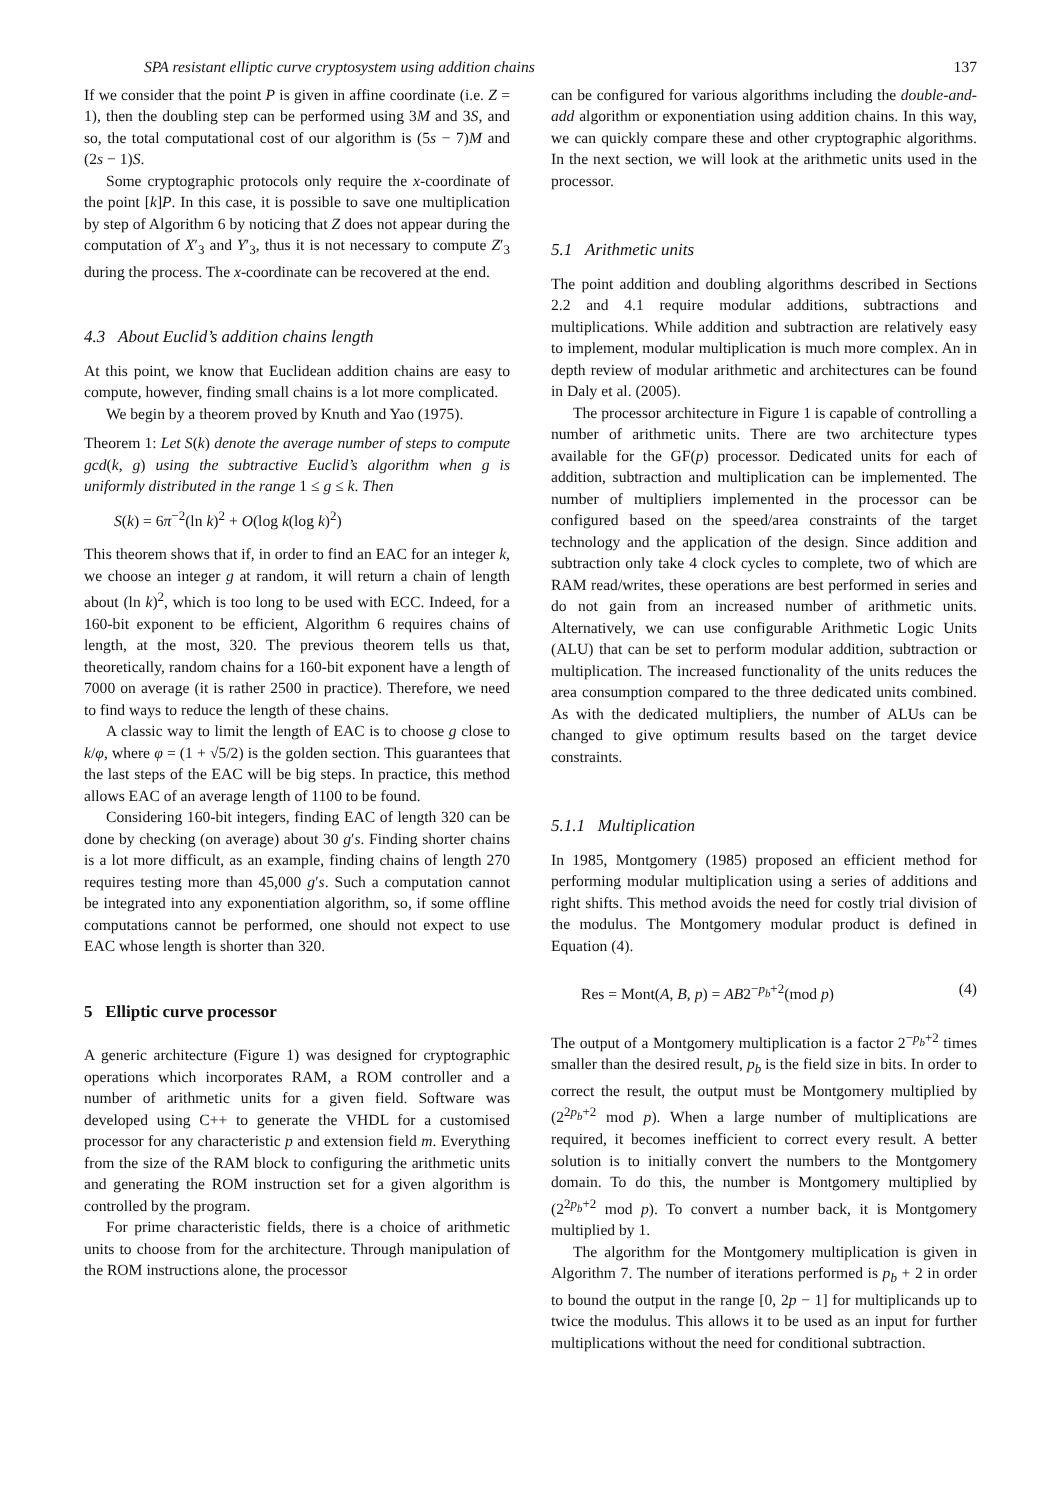SPA resistant elliptic curve cryptosystem using addition chains 137
If we consider that the point P is given in affine coordinate (i.e. Z = 1), then the doubling step can be performed using 3M and 3S, and so, the total computational cost of our algorithm is (5s − 7)M and (2s − 1)S.
Some cryptographic protocols only require the x-coordinate of the point [k]P. In this case, it is possible to save one multiplication by step of Algorithm 6 by noticing that Z does not appear during the computation of X′<sub>3</sub> and Y′<sub>3</sub>, thus it is not necessary to compute Z′<sub>3</sub> during the process. The x-coordinate can be recovered at the end.
4.3 About Euclid’s addition chains length
At this point, we know that Euclidean addition chains are easy to compute, however, finding small chains is a lot more complicated.
We begin by a theorem proved by Knuth and Yao (1975).
Theorem 1: Let S(k) denote the average number of steps to compute gcd(k, g) using the subtractive Euclid’s algorithm when g is uniformly distributed in the range 1 ≤ g ≤ k. Then
S(k) = 6π<sup>−2</sup>(ln k)<sup>2</sup> + O(log k(log k)<sup>2</sup>)
This theorem shows that if, in order to find an EAC for an integer k, we choose an integer g at random, it will return a chain of length about (ln k)<sup>2</sup>, which is too long to be used with ECC. Indeed, for a 160-bit exponent to be efficient, Algorithm 6 requires chains of length, at the most, 320. The previous theorem tells us that, theoretically, random chains for a 160-bit exponent have a length of 7000 on average (it is rather 2500 in practice). Therefore, we need to find ways to reduce the length of these chains.
A classic way to limit the length of EAC is to choose g close to k/φ, where φ = (1 + √5/2) is the golden section. This guarantees that the last steps of the EAC will be big steps. In practice, this method allows EAC of an average length of 1100 to be found.
Considering 160-bit integers, finding EAC of length 320 can be done by checking (on average) about 30 g′s. Finding shorter chains is a lot more difficult, as an example, finding chains of length 270 requires testing more than 45,000 g′s. Such a computation cannot be integrated into any exponentiation algorithm, so, if some offline computations cannot be performed, one should not expect to use EAC whose length is shorter than 320.
5 Elliptic curve processor
A generic architecture (Figure 1) was designed for cryptographic operations which incorporates RAM, a ROM controller and a number of arithmetic units for a given field. Software was developed using C++ to generate the VHDL for a customised processor for any characteristic p and extension field m. Everything from the size of the RAM block to configuring the arithmetic units and generating the ROM instruction set for a given algorithm is controlled by the program.
For prime characteristic fields, there is a choice of arithmetic units to choose from for the architecture. Through manipulation of the ROM instructions alone, the processor
can be configured for various algorithms including the double-and-add algorithm or exponentiation using addition chains. In this way, we can quickly compare these and other cryptographic algorithms. In the next section, we will look at the arithmetic units used in the processor.
5.1 Arithmetic units
The point addition and doubling algorithms described in Sections 2.2 and 4.1 require modular additions, subtractions and multiplications. While addition and subtraction are relatively easy to implement, modular multiplication is much more complex. An in depth review of modular arithmetic and architectures can be found in Daly et al. (2005).
The processor architecture in Figure 1 is capable of controlling a number of arithmetic units. There are two architecture types available for the GF(p) processor. Dedicated units for each of addition, subtraction and multiplication can be implemented. The number of multipliers implemented in the processor can be configured based on the speed/area constraints of the target technology and the application of the design. Since addition and subtraction only take 4 clock cycles to complete, two of which are RAM read/writes, these operations are best performed in series and do not gain from an increased number of arithmetic units. Alternatively, we can use configurable Arithmetic Logic Units (ALU) that can be set to perform modular addition, subtraction or multiplication. The increased functionality of the units reduces the area consumption compared to the three dedicated units combined. As with the dedicated multipliers, the number of ALUs can be changed to give optimum results based on the target device constraints.
5.1.1 Multiplication
In 1985, Montgomery (1985) proposed an efficient method for performing modular multiplication using a series of additions and right shifts. This method avoids the need for costly trial division of the modulus. The Montgomery modular product is defined in Equation (4).
Res = Mont(A, B, p) = AB2<sup>−p<sub>b</sub>+2</sup>(mod p) (4)
The output of a Montgomery multiplication is a factor 2<sup>−p<sub>b</sub>+2</sup> times smaller than the desired result, p<sub>b</sub> is the field size in bits. In order to correct the result, the output must be Montgomery multiplied by (2<sup>2p<sub>b</sub>+2</sup> mod p). When a large number of multiplications are required, it becomes inefficient to correct every result. A better solution is to initially convert the numbers to the Montgomery domain. To do this, the number is Montgomery multiplied by (2<sup>2p<sub>b</sub>+2</sup> mod p). To convert a number back, it is Montgomery multiplied by 1.
The algorithm for the Montgomery multiplication is given in Algorithm 7. The number of iterations performed is p<sub>b</sub> + 2 in order to bound the output in the range [0, 2p − 1] for multiplicands up to twice the modulus. This allows it to be used as an input for further multiplications without the need for conditional subtraction.